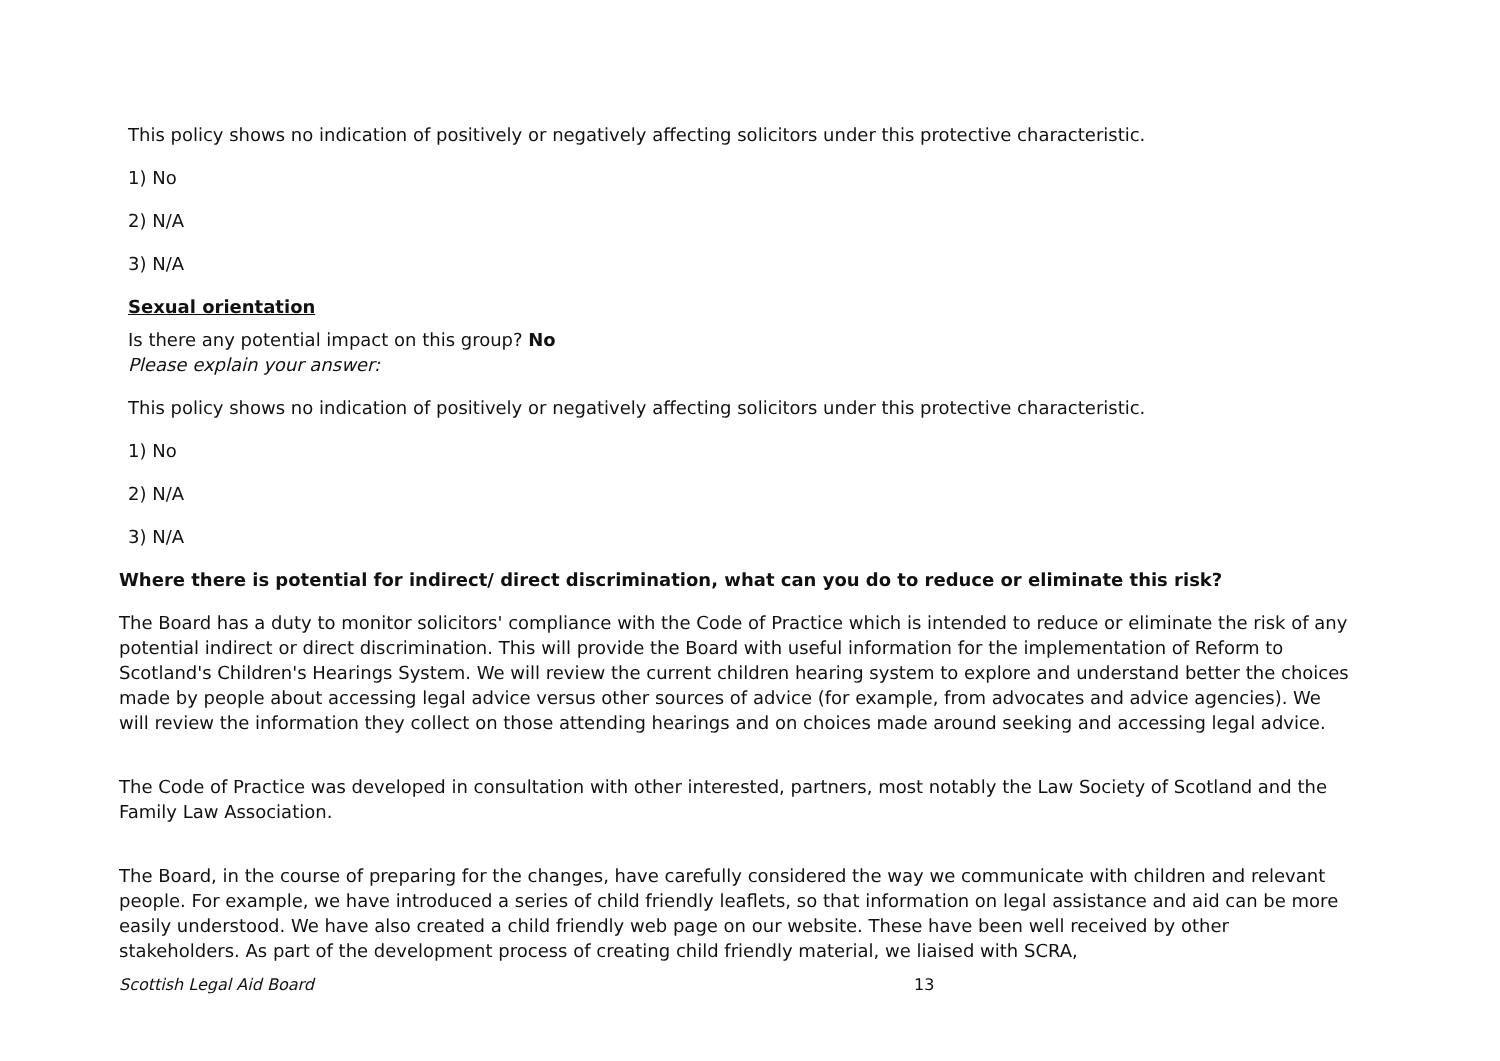This policy shows no indication of positively or negatively affecting solicitors under this protective characteristic.
1) No
2) N/A
3) N/A
Sexual orientation
Is there any potential impact on this group? No
Please explain your answer:
This policy shows no indication of positively or negatively affecting solicitors under this protective characteristic.
1) No
2) N/A
3) N/A
Where there is potential for indirect/ direct discrimination, what can you do to reduce or eliminate this risk?
The Board has a duty to monitor solicitors' compliance with the Code of Practice which is intended to reduce or eliminate the risk of any potential indirect or direct discrimination. This will provide the Board with useful information for the implementation of Reform to Scotland's Children's Hearings System. We will review the current children hearing system to explore and understand better the choices made by people about accessing legal advice versus other sources of advice (for example, from advocates and advice agencies). We will review the information they collect on those attending hearings and on choices made around seeking and accessing legal advice.
The Code of Practice was developed in consultation with other interested, partners, most notably the Law Society of Scotland and the Family Law Association.
The Board, in the course of preparing for the changes, have carefully considered the way we communicate with children and relevant people. For example, we have introduced a series of child friendly leaflets, so that information on legal assistance and aid can be more easily understood. We have also created a child friendly web page on our website. These have been well received by other stakeholders. As part of the development process of creating child friendly material, we liaised with SCRA,
Scottish Legal Aid Board 13